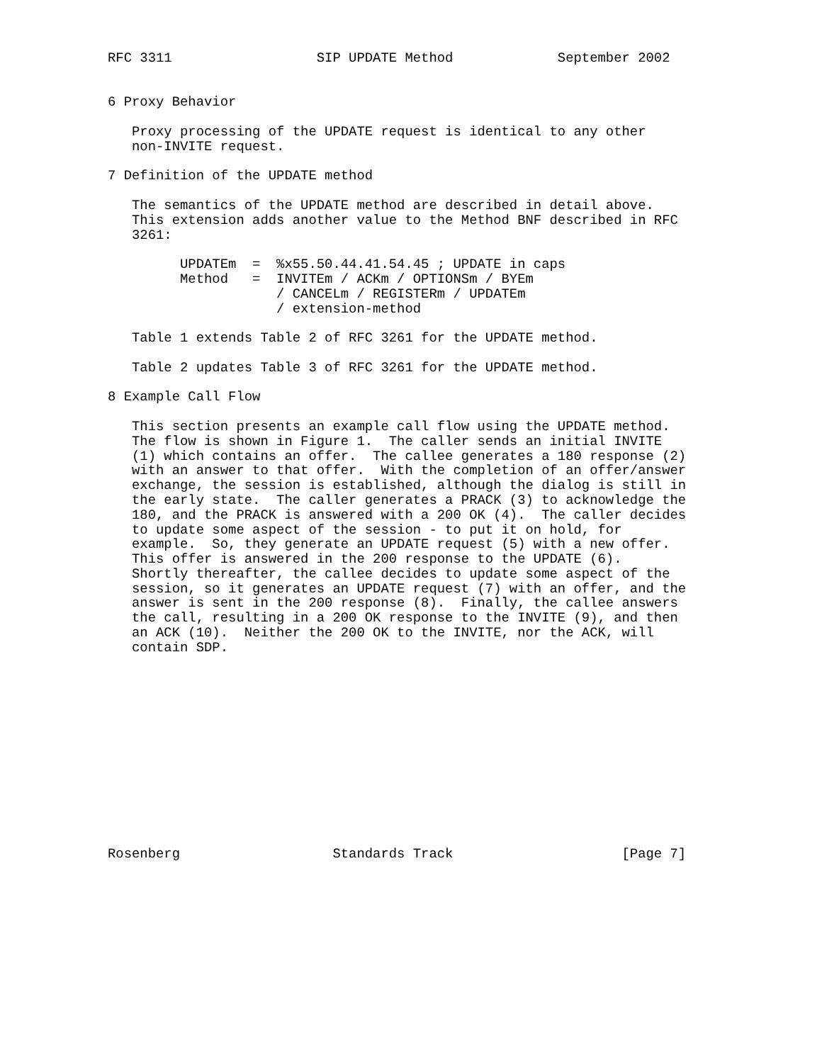RFC 3311                  SIP UPDATE Method             September 2002


6 Proxy Behavior

   Proxy processing of the UPDATE request is identical to any other
   non-INVITE request.

7 Definition of the UPDATE method

   The semantics of the UPDATE method are described in detail above.
   This extension adds another value to the Method BNF described in RFC
   3261:

         UPDATEm  =  %x55.50.44.41.54.45 ; UPDATE in caps
         Method   =  INVITEm / ACKm / OPTIONSm / BYEm
                     / CANCELm / REGISTERm / UPDATEm
                     / extension-method

   Table 1 extends Table 2 of RFC 3261 for the UPDATE method.

   Table 2 updates Table 3 of RFC 3261 for the UPDATE method.

8 Example Call Flow

   This section presents an example call flow using the UPDATE method.
   The flow is shown in Figure 1.  The caller sends an initial INVITE
   (1) which contains an offer.  The callee generates a 180 response (2)
   with an answer to that offer.  With the completion of an offer/answer
   exchange, the session is established, although the dialog is still in
   the early state.  The caller generates a PRACK (3) to acknowledge the
   180, and the PRACK is answered with a 200 OK (4).  The caller decides
   to update some aspect of the session - to put it on hold, for
   example.  So, they generate an UPDATE request (5) with a new offer.
   This offer is answered in the 200 response to the UPDATE (6).
   Shortly thereafter, the callee decides to update some aspect of the
   session, so it generates an UPDATE request (7) with an offer, and the
   answer is sent in the 200 response (8).  Finally, the callee answers
   the call, resulting in a 200 OK response to the INVITE (9), and then
   an ACK (10).  Neither the 200 OK to the INVITE, nor the ACK, will
   contain SDP.













Rosenberg                   Standards Track                     [Page 7]